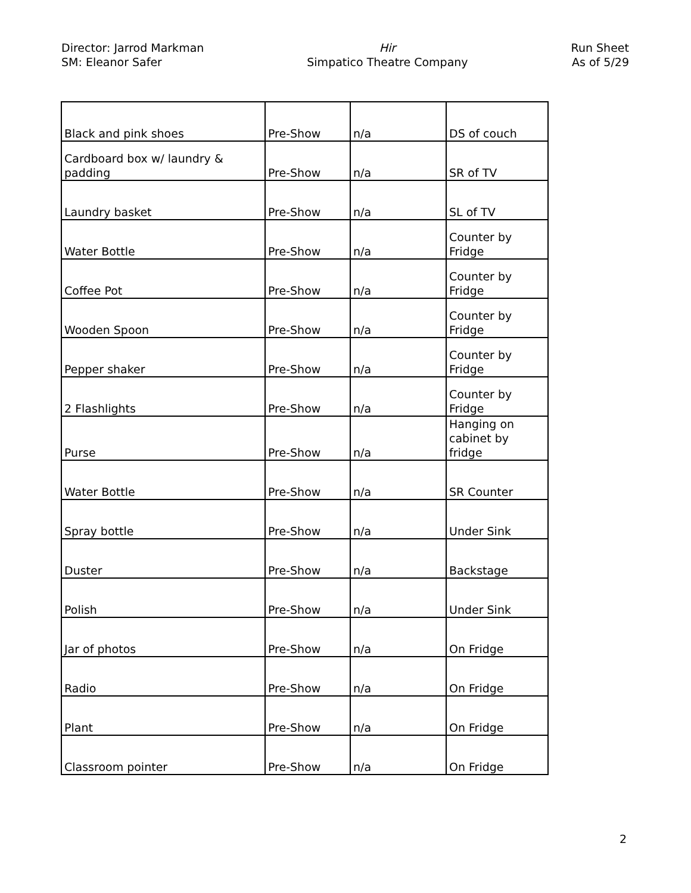Director: Jarrod Markman
SM: Eleanor Safer
Hir
Simpatico Theatre Company
Run Sheet
As of 5/29
| Black and pink shoes | Pre-Show | n/a | DS of couch |
| Cardboard box w/ laundry & padding | Pre-Show | n/a | SR of TV |
| Laundry basket | Pre-Show | n/a | SL of TV |
| Water Bottle | Pre-Show | n/a | Counter by Fridge |
| Coffee Pot | Pre-Show | n/a | Counter by Fridge |
| Wooden Spoon | Pre-Show | n/a | Counter by Fridge |
| Pepper shaker | Pre-Show | n/a | Counter by Fridge |
| 2 Flashlights | Pre-Show | n/a | Counter by Fridge |
| Purse | Pre-Show | n/a | Hanging on cabinet by fridge |
| Water Bottle | Pre-Show | n/a | SR Counter |
| Spray bottle | Pre-Show | n/a | Under Sink |
| Duster | Pre-Show | n/a | Backstage |
| Polish | Pre-Show | n/a | Under Sink |
| Jar of photos | Pre-Show | n/a | On Fridge |
| Radio | Pre-Show | n/a | On Fridge |
| Plant | Pre-Show | n/a | On Fridge |
| Classroom pointer | Pre-Show | n/a | On Fridge |
2